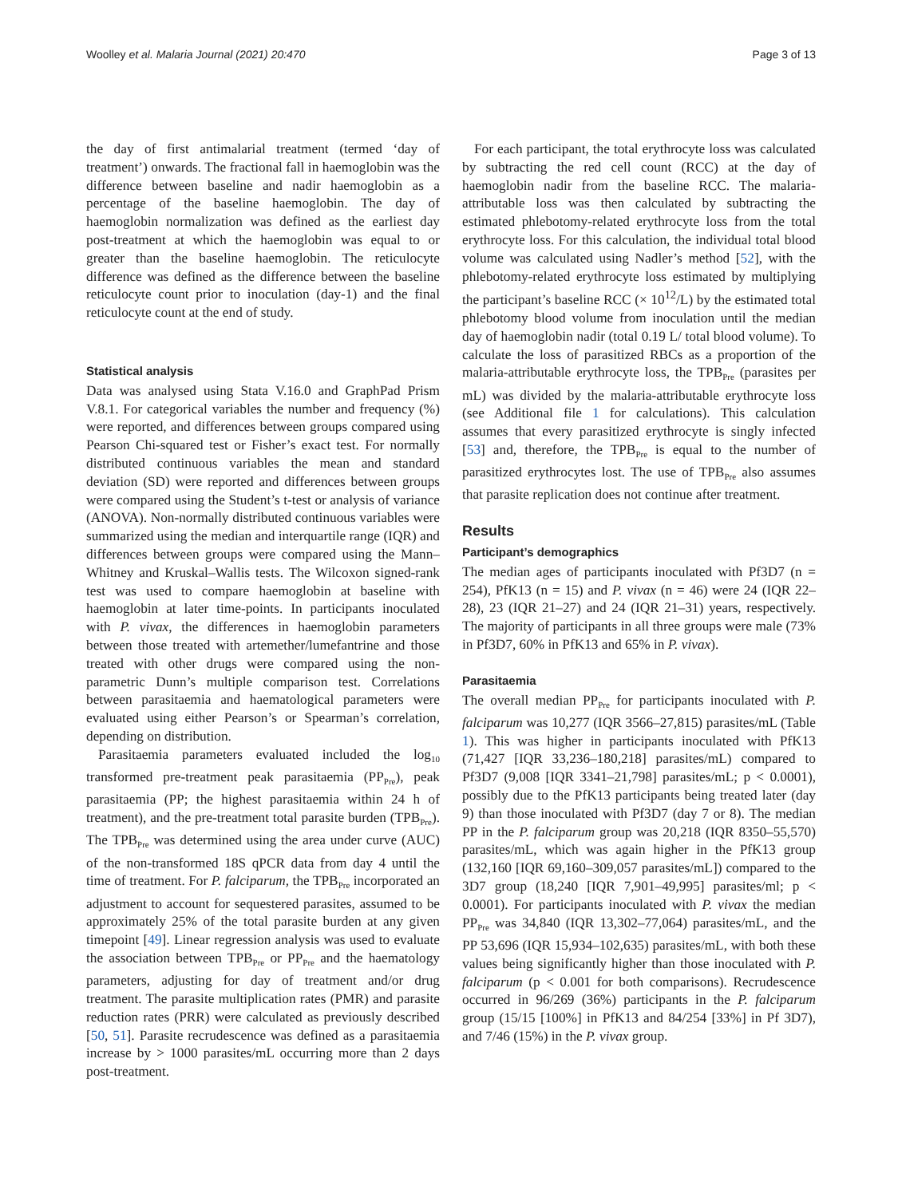Woolley et al. Malaria Journal (2021) 20:470 Page 3 of 13
the day of first antimalarial treatment (termed ‘day of treatment’) onwards. The fractional fall in haemoglobin was the difference between baseline and nadir haemoglobin as a percentage of the baseline haemoglobin. The day of haemoglobin normalization was defined as the earliest day post-treatment at which the haemoglobin was equal to or greater than the baseline haemoglobin. The reticulocyte difference was defined as the difference between the baseline reticulocyte count prior to inoculation (day-1) and the final reticulocyte count at the end of study.
Statistical analysis
Data was analysed using Stata V.16.0 and GraphPad Prism V.8.1. For categorical variables the number and frequency (%) were reported, and differences between groups compared using Pearson Chi-squared test or Fisher’s exact test. For normally distributed continuous variables the mean and standard deviation (SD) were reported and differences between groups were compared using the Student’s t-test or analysis of variance (ANOVA). Non-normally distributed continuous variables were summarized using the median and interquartile range (IQR) and differences between groups were compared using the Mann–Whitney and Kruskal–Wallis tests. The Wilcoxon signed-rank test was used to compare haemoglobin at baseline with haemoglobin at later time-points. In participants inoculated with P. vivax, the differences in haemoglobin parameters between those treated with artemether/lumefantrine and those treated with other drugs were compared using the non-parametric Dunn’s multiple comparison test. Correlations between parasitaemia and haematological parameters were evaluated using either Pearson’s or Spearman’s correlation, depending on distribution.
Parasitaemia parameters evaluated included the log<sub>10</sub> transformed pre-treatment peak parasitaemia (PP<sub>Pre</sub>), peak parasitaemia (PP; the highest parasitaemia within 24 h of treatment), and the pre-treatment total parasite burden (TPB<sub>Pre</sub>). The TPB<sub>Pre</sub> was determined using the area under curve (AUC) of the non-transformed 18S qPCR data from day 4 until the time of treatment. For P. falciparum, the TPB<sub>Pre</sub> incorporated an adjustment to account for sequestered parasites, assumed to be approximately 25% of the total parasite burden at any given timepoint [49]. Linear regression analysis was used to evaluate the association between TPB<sub>Pre</sub> or PP<sub>Pre</sub> and the haematology parameters, adjusting for day of treatment and/or drug treatment. The parasite multiplication rates (PMR) and parasite reduction rates (PRR) were calculated as previously described [50, 51]. Parasite recrudescence was defined as a parasitaemia increase by > 1000 parasites/mL occurring more than 2 days post-treatment.
For each participant, the total erythrocyte loss was calculated by subtracting the red cell count (RCC) at the day of haemoglobin nadir from the baseline RCC. The malaria-attributable loss was then calculated by subtracting the estimated phlebotomy-related erythrocyte loss from the total erythrocyte loss. For this calculation, the individual total blood volume was calculated using Nadler’s method [52], with the phlebotomy-related erythrocyte loss estimated by multiplying the participant’s baseline RCC (× 10<sup>12</sup>/L) by the estimated total phlebotomy blood volume from inoculation until the median day of haemoglobin nadir (total 0.19 L/ total blood volume). To calculate the loss of parasitized RBCs as a proportion of the malaria-attributable erythrocyte loss, the TPB<sub>Pre</sub> (parasites per mL) was divided by the malaria-attributable erythrocyte loss (see Additional file 1 for calculations). This calculation assumes that every parasitized erythrocyte is singly infected [53] and, therefore, the TPB<sub>Pre</sub> is equal to the number of parasitized erythrocytes lost. The use of TPB<sub>Pre</sub> also assumes that parasite replication does not continue after treatment.
Results
Participant’s demographics
The median ages of participants inoculated with Pf3D7 (n = 254), PfK13 (n = 15) and P. vivax (n = 46) were 24 (IQR 22–28), 23 (IQR 21–27) and 24 (IQR 21–31) years, respectively. The majority of participants in all three groups were male (73% in Pf3D7, 60% in PfK13 and 65% in P. vivax).
Parasitaemia
The overall median PP<sub>Pre</sub> for participants inoculated with P. falciparum was 10,277 (IQR 3566–27,815) parasites/mL (Table 1). This was higher in participants inoculated with PfK13 (71,427 [IQR 33,236–180,218] parasites/mL) compared to Pf3D7 (9,008 [IQR 3341–21,798] parasites/mL; p < 0.0001), possibly due to the PfK13 participants being treated later (day 9) than those inoculated with Pf3D7 (day 7 or 8). The median PP in the P. falciparum group was 20,218 (IQR 8350–55,570) parasites/mL, which was again higher in the PfK13 group (132,160 [IQR 69,160–309,057 parasites/mL]) compared to the 3D7 group (18,240 [IQR 7,901–49,995] parasites/ml; p < 0.0001). For participants inoculated with P. vivax the median PP<sub>Pre</sub> was 34,840 (IQR 13,302–77,064) parasites/mL, and the PP 53,696 (IQR 15,934–102,635) parasites/mL, with both these values being significantly higher than those inoculated with P. falciparum (p < 0.001 for both comparisons). Recrudescence occurred in 96/269 (36%) participants in the P. falciparum group (15/15 [100%] in PfK13 and 84/254 [33%] in Pf 3D7), and 7/46 (15%) in the P. vivax group.